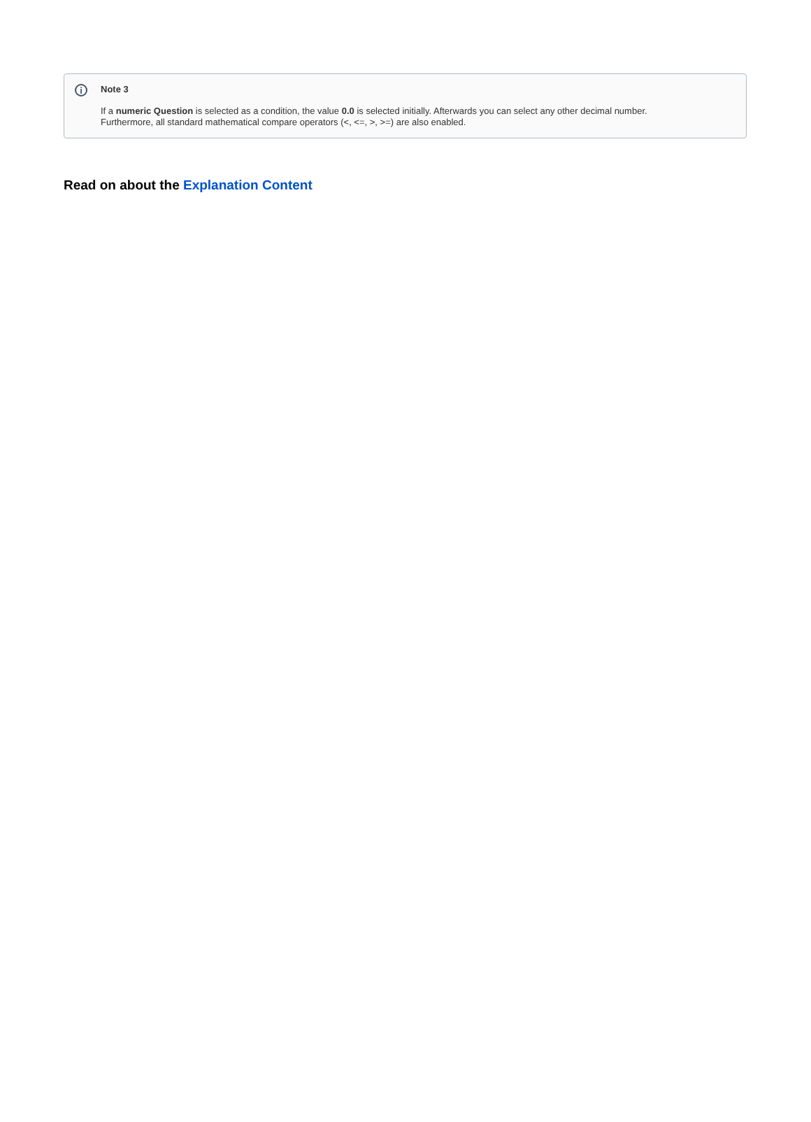i
Note 3
If a numeric Question is selected as a condition, the value 0.0 is selected initially. Afterwards you can select any other decimal number.
Furthermore, all standard mathematical compare operators (<, <=, >, >=) are also enabled.
Read on about the Explanation Content